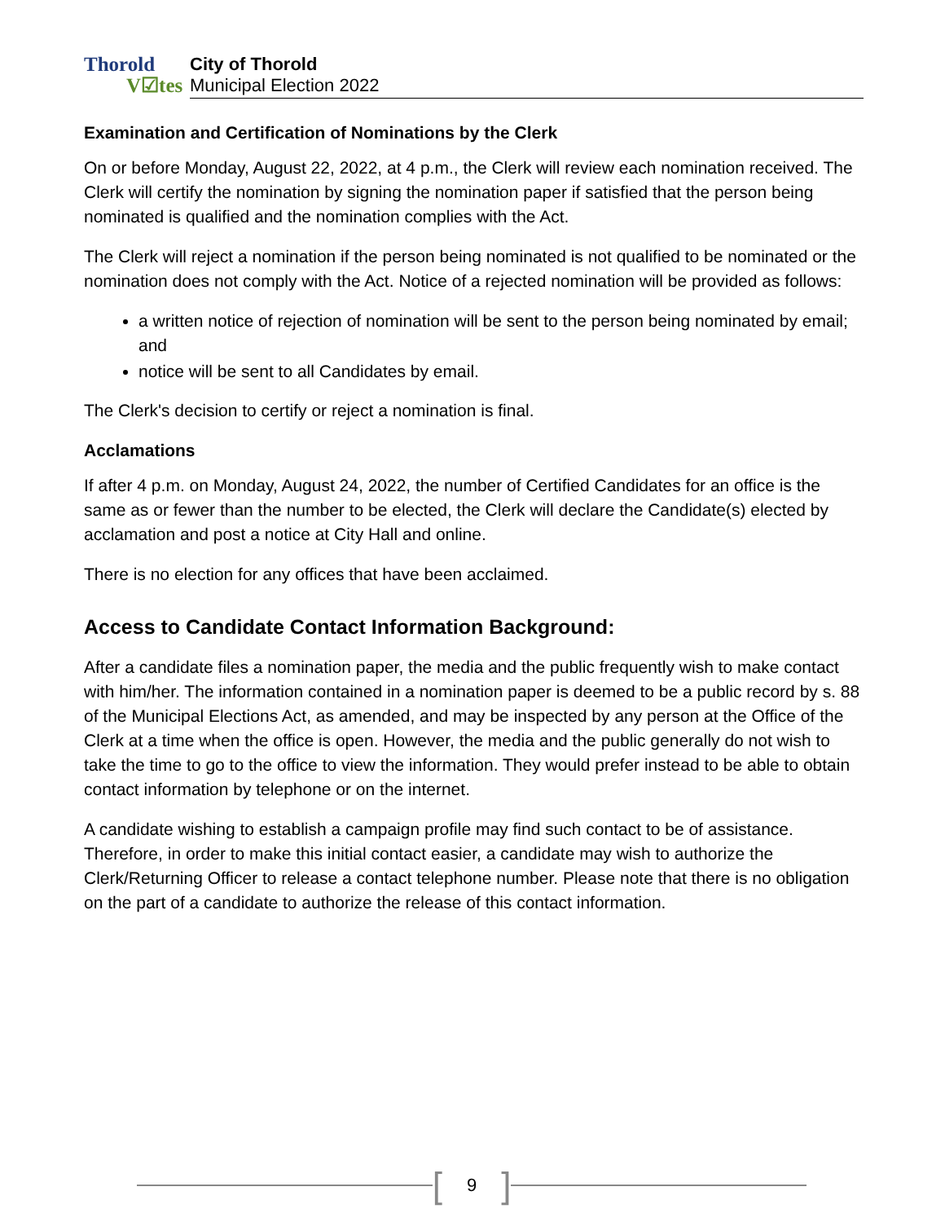Thorold
V☑tes
City of Thorold
Municipal Election 2022
Examination and Certification of Nominations by the Clerk
On or before Monday, August 22, 2022, at 4 p.m., the Clerk will review each nomination received. The Clerk will certify the nomination by signing the nomination paper if satisfied that the person being nominated is qualified and the nomination complies with the Act.
The Clerk will reject a nomination if the person being nominated is not qualified to be nominated or the nomination does not comply with the Act. Notice of a rejected nomination will be provided as follows:
a written notice of rejection of nomination will be sent to the person being nominated by email; and
notice will be sent to all Candidates by email.
The Clerk's decision to certify or reject a nomination is final.
Acclamations
If after 4 p.m. on Monday, August 24, 2022, the number of Certified Candidates for an office is the same as or fewer than the number to be elected, the Clerk will declare the Candidate(s) elected by acclamation and post a notice at City Hall and online.
There is no election for any offices that have been acclaimed.
Access to Candidate Contact Information Background:
After a candidate files a nomination paper, the media and the public frequently wish to make contact with him/her. The information contained in a nomination paper is deemed to be a public record by s. 88 of the Municipal Elections Act, as amended, and may be inspected by any person at the Office of the Clerk at a time when the office is open. However, the media and the public generally do not wish to take the time to go to the office to view the information. They would prefer instead to be able to obtain contact information by telephone or on the internet.
A candidate wishing to establish a campaign profile may find such contact to be of assistance. Therefore, in order to make this initial contact easier, a candidate may wish to authorize the Clerk/Returning Officer to release a contact telephone number. Please note that there is no obligation on the part of a candidate to authorize the release of this contact information.
[9]